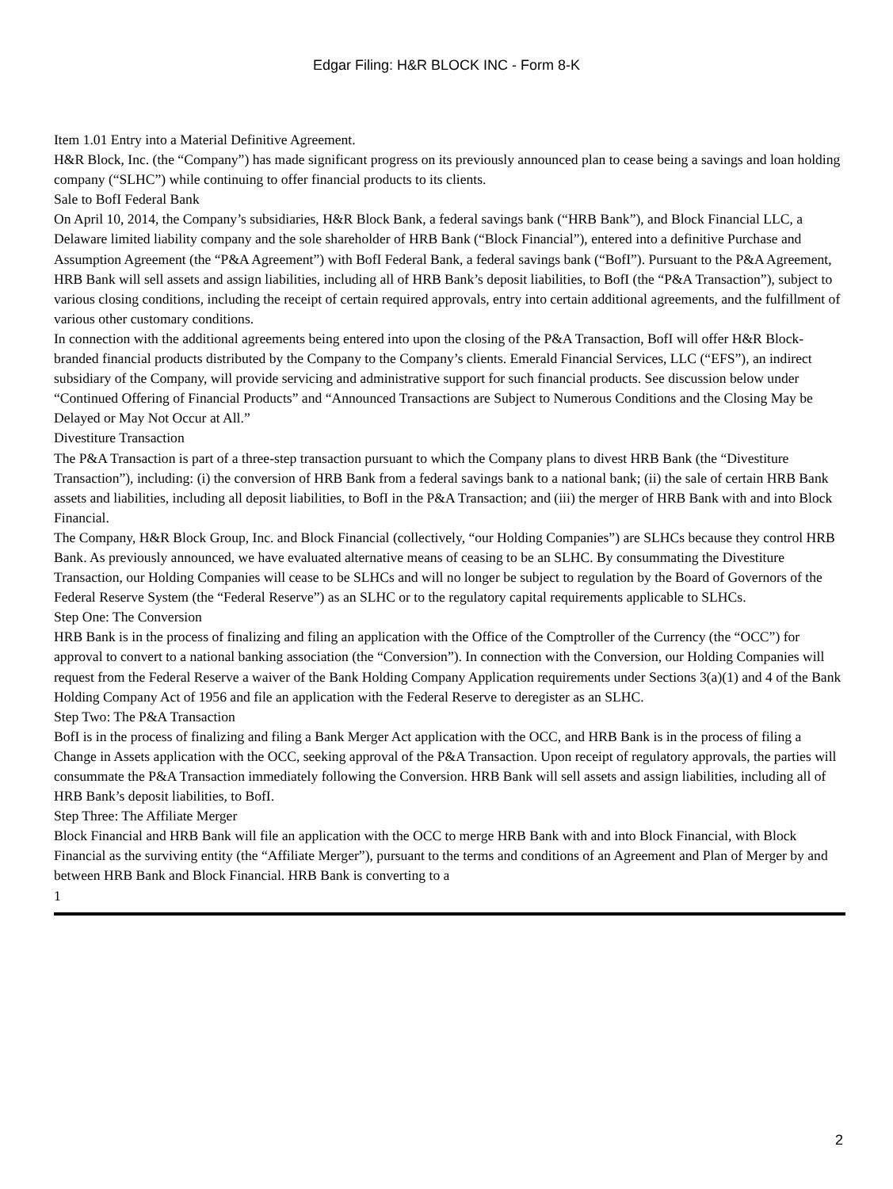Edgar Filing: H&R BLOCK INC - Form 8-K
Item 1.01 Entry into a Material Definitive Agreement.
H&R Block, Inc. (the “Company”) has made significant progress on its previously announced plan to cease being a savings and loan holding company (“SLHC”) while continuing to offer financial products to its clients.
Sale to BofI Federal Bank
On April 10, 2014, the Company’s subsidiaries, H&R Block Bank, a federal savings bank (“HRB Bank”), and Block Financial LLC, a Delaware limited liability company and the sole shareholder of HRB Bank (“Block Financial”), entered into a definitive Purchase and Assumption Agreement (the “P&A Agreement”) with BofI Federal Bank, a federal savings bank (“BofI”). Pursuant to the P&A Agreement, HRB Bank will sell assets and assign liabilities, including all of HRB Bank’s deposit liabilities, to BofI (the “P&A Transaction”), subject to various closing conditions, including the receipt of certain required approvals, entry into certain additional agreements, and the fulfillment of various other customary conditions.
In connection with the additional agreements being entered into upon the closing of the P&A Transaction, BofI will offer H&R Block-branded financial products distributed by the Company to the Company’s clients. Emerald Financial Services, LLC (“EFS”), an indirect subsidiary of the Company, will provide servicing and administrative support for such financial products. See discussion below under “Continued Offering of Financial Products” and “Announced Transactions are Subject to Numerous Conditions and the Closing May be Delayed or May Not Occur at All.”
Divestiture Transaction
The P&A Transaction is part of a three-step transaction pursuant to which the Company plans to divest HRB Bank (the “Divestiture Transaction”), including: (i) the conversion of HRB Bank from a federal savings bank to a national bank; (ii) the sale of certain HRB Bank assets and liabilities, including all deposit liabilities, to BofI in the P&A Transaction; and (iii) the merger of HRB Bank with and into Block Financial.
The Company, H&R Block Group, Inc. and Block Financial (collectively, “our Holding Companies”) are SLHCs because they control HRB Bank. As previously announced, we have evaluated alternative means of ceasing to be an SLHC. By consummating the Divestiture Transaction, our Holding Companies will cease to be SLHCs and will no longer be subject to regulation by the Board of Governors of the Federal Reserve System (the “Federal Reserve”) as an SLHC or to the regulatory capital requirements applicable to SLHCs.
Step One: The Conversion
HRB Bank is in the process of finalizing and filing an application with the Office of the Comptroller of the Currency (the “OCC”) for approval to convert to a national banking association (the “Conversion”). In connection with the Conversion, our Holding Companies will request from the Federal Reserve a waiver of the Bank Holding Company Application requirements under Sections 3(a)(1) and 4 of the Bank Holding Company Act of 1956 and file an application with the Federal Reserve to deregister as an SLHC.
Step Two: The P&A Transaction
BofI is in the process of finalizing and filing a Bank Merger Act application with the OCC, and HRB Bank is in the process of filing a Change in Assets application with the OCC, seeking approval of the P&A Transaction. Upon receipt of regulatory approvals, the parties will consummate the P&A Transaction immediately following the Conversion. HRB Bank will sell assets and assign liabilities, including all of HRB Bank’s deposit liabilities, to BofI.
Step Three: The Affiliate Merger
Block Financial and HRB Bank will file an application with the OCC to merge HRB Bank with and into Block Financial, with Block Financial as the surviving entity (the “Affiliate Merger”), pursuant to the terms and conditions of an Agreement and Plan of Merger by and between HRB Bank and Block Financial. HRB Bank is converting to a
1
2